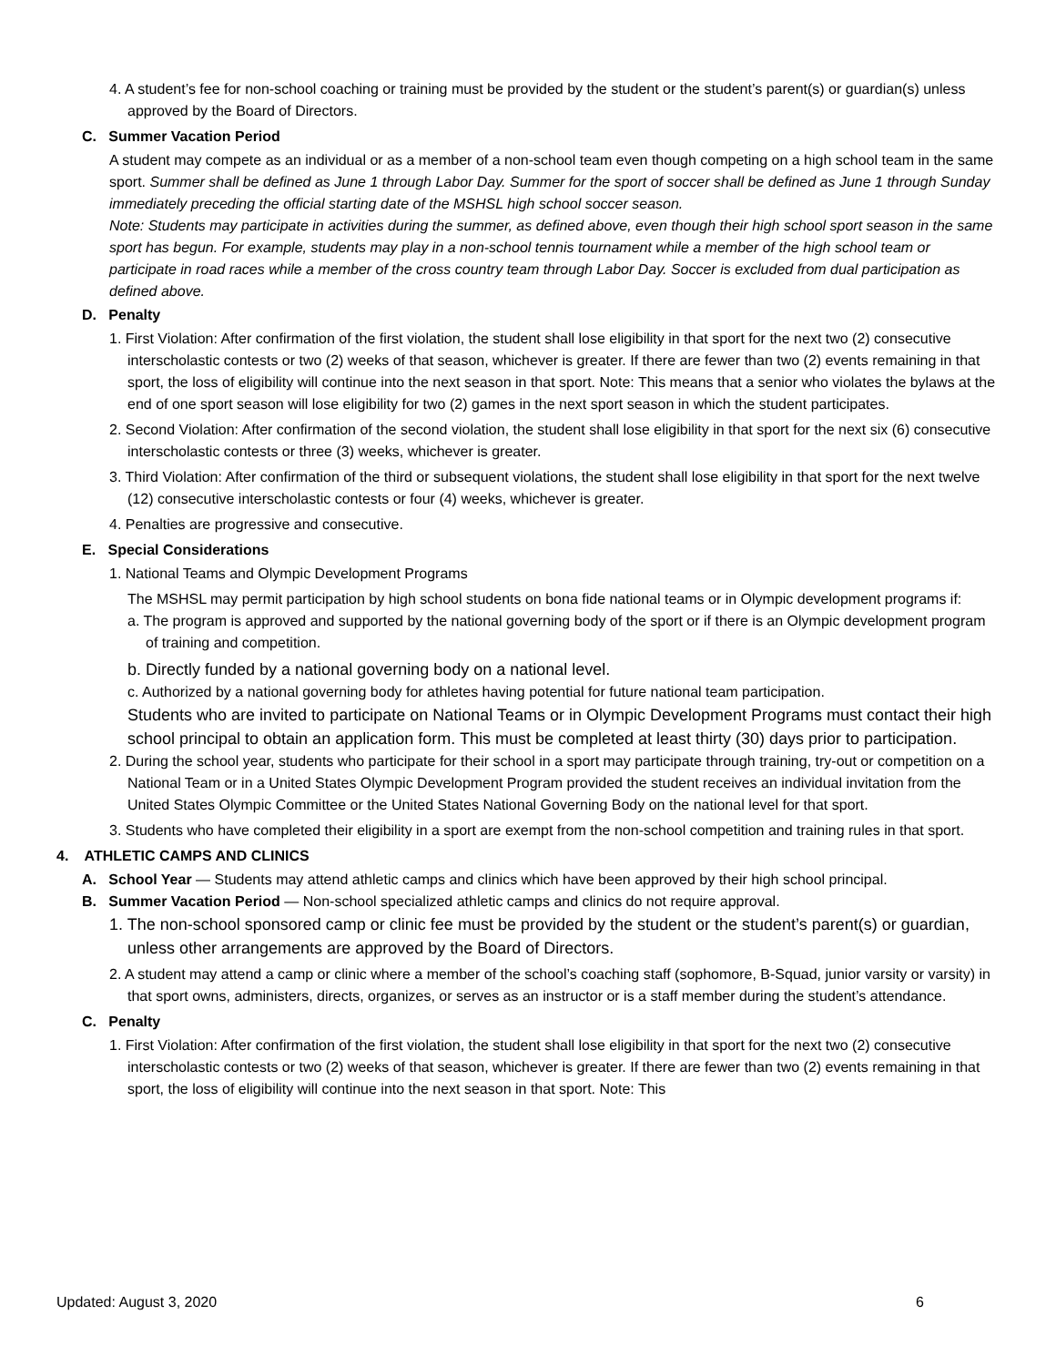4. A student’s fee for non-school coaching or training must be provided by the student or the student’s parent(s) or guardian(s) unless approved by the Board of Directors.
C. Summer Vacation Period
A student may compete as an individual or as a member of a non-school team even though competing on a high school team in the same sport. Summer shall be defined as June 1 through Labor Day. Summer for the sport of soccer shall be defined as June 1 through Sunday immediately preceding the official starting date of the MSHSL high school soccer season.
Note: Students may participate in activities during the summer, as defined above, even though their high school sport season in the same sport has begun. For example, students may play in a non-school tennis tournament while a member of the high school team or participate in road races while a member of the cross country team through Labor Day. Soccer is excluded from dual participation as defined above.
D. Penalty
1. First Violation: After confirmation of the first violation, the student shall lose eligibility in that sport for the next two (2) consecutive interscholastic contests or two (2) weeks of that season, whichever is greater. If there are fewer than two (2) events remaining in that sport, the loss of eligibility will continue into the next season in that sport. Note: This means that a senior who violates the bylaws at the end of one sport season will lose eligibility for two (2) games in the next sport season in which the student participates.
2. Second Violation: After confirmation of the second violation, the student shall lose eligibility in that sport for the next six (6) consecutive interscholastic contests or three (3) weeks, whichever is greater.
3. Third Violation: After confirmation of the third or subsequent violations, the student shall lose eligibility in that sport for the next twelve (12) consecutive interscholastic contests or four (4) weeks, whichever is greater.
4. Penalties are progressive and consecutive.
E. Special Considerations
1. National Teams and Olympic Development Programs
The MSHSL may permit participation by high school students on bona fide national teams or in Olympic development programs if:
a. The program is approved and supported by the national governing body of the sport or if there is an Olympic development program of training and competition.
b. Directly funded by a national governing body on a national level.
c. Authorized by a national governing body for athletes having potential for future national team participation.
Students who are invited to participate on National Teams or in Olympic Development Programs must contact their high school principal to obtain an application form. This must be completed at least thirty (30) days prior to participation.
2. During the school year, students who participate for their school in a sport may participate through training, try-out or competition on a National Team or in a United States Olympic Development Program provided the student receives an individual invitation from the United States Olympic Committee or the United States National Governing Body on the national level for that sport.
3. Students who have completed their eligibility in a sport are exempt from the non-school competition and training rules in that sport.
4. ATHLETIC CAMPS AND CLINICS
A. School Year — Students may attend athletic camps and clinics which have been approved by their high school principal.
B. Summer Vacation Period — Non-school specialized athletic camps and clinics do not require approval.
1. The non-school sponsored camp or clinic fee must be provided by the student or the student’s parent(s) or guardian, unless other arrangements are approved by the Board of Directors.
2. A student may attend a camp or clinic where a member of the school’s coaching staff (sophomore, B-Squad, junior varsity or varsity) in that sport owns, administers, directs, organizes, or serves as an instructor or is a staff member during the student’s attendance.
C. Penalty
1. First Violation: After confirmation of the first violation, the student shall lose eligibility in that sport for the next two (2) consecutive interscholastic contests or two (2) weeks of that season, whichever is greater. If there are fewer than two (2) events remaining in that sport, the loss of eligibility will continue into the next season in that sport. Note: This
Updated: August 3, 2020 6